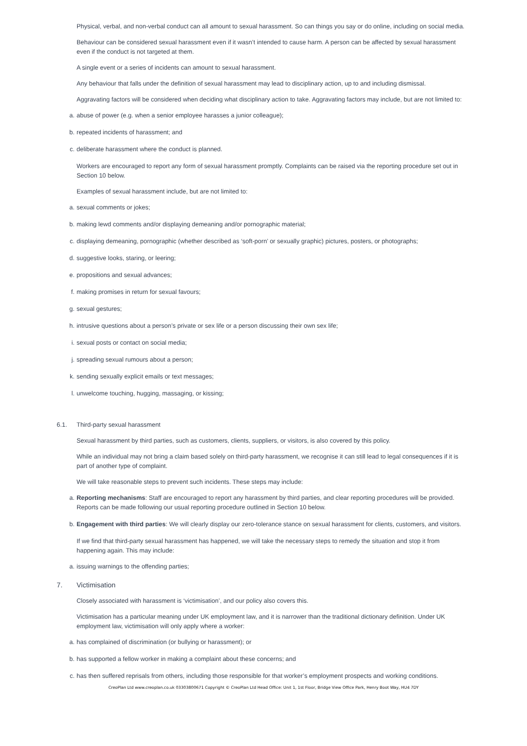Physical, verbal, and non-verbal conduct can all amount to sexual harassment. So can things you say or do online, including on social media.
Behaviour can be considered sexual harassment even if it wasn’t intended to cause harm. A person can be affected by sexual harassment even if the conduct is not targeted at them.
A single event or a series of incidents can amount to sexual harassment.
Any behaviour that falls under the definition of sexual harassment may lead to disciplinary action, up to and including dismissal.
Aggravating factors will be considered when deciding what disciplinary action to take. Aggravating factors may include, but are not limited to:
a. abuse of power (e.g. when a senior employee harasses a junior colleague);
b. repeated incidents of harassment; and
c. deliberate harassment where the conduct is planned.
Workers are encouraged to report any form of sexual harassment promptly. Complaints can be raised via the reporting procedure set out in Section 10 below.
Examples of sexual harassment include, but are not limited to:
a. sexual comments or jokes;
b. making lewd comments and/or displaying demeaning and/or pornographic material;
c. displaying demeaning, pornographic (whether described as ‘soft-porn’ or sexually graphic) pictures, posters, or photographs;
d. suggestive looks, staring, or leering;
e. propositions and sexual advances;
f. making promises in return for sexual favours;
g. sexual gestures;
h. intrusive questions about a person’s private or sex life or a person discussing their own sex life;
i. sexual posts or contact on social media;
j. spreading sexual rumours about a person;
k. sending sexually explicit emails or text messages;
l. unwelcome touching, hugging, massaging, or kissing;
6.1. Third-party sexual harassment
Sexual harassment by third parties, such as customers, clients, suppliers, or visitors, is also covered by this policy.
While an individual may not bring a claim based solely on third-party harassment, we recognise it can still lead to legal consequences if it is part of another type of complaint.
We will take reasonable steps to prevent such incidents. These steps may include:
a. Reporting mechanisms: Staff are encouraged to report any harassment by third parties, and clear reporting procedures will be provided. Reports can be made following our usual reporting procedure outlined in Section 10 below.
b. Engagement with third parties: We will clearly display our zero-tolerance stance on sexual harassment for clients, customers, and visitors.
If we find that third-party sexual harassment has happened, we will take the necessary steps to remedy the situation and stop it from happening again. This may include:
a. issuing warnings to the offending parties;
7. Victimisation
Closely associated with harassment is ‘victimisation’, and our policy also covers this.
Victimisation has a particular meaning under UK employment law, and it is narrower than the traditional dictionary definition. Under UK employment law, victimisation will only apply where a worker:
a. has complained of discrimination (or bullying or harassment); or
b. has supported a fellow worker in making a complaint about these concerns; and
c. has then suffered reprisals from others, including those responsible for that worker’s employment prospects and working conditions.
CreoPlan Ltd www.creoplan.co.uk 03303800671 Copyright © CreoPlan Ltd Head Office: Unit 1, 1st Floor, Bridge View Office Park, Henry Boot Way, HU4 7DY